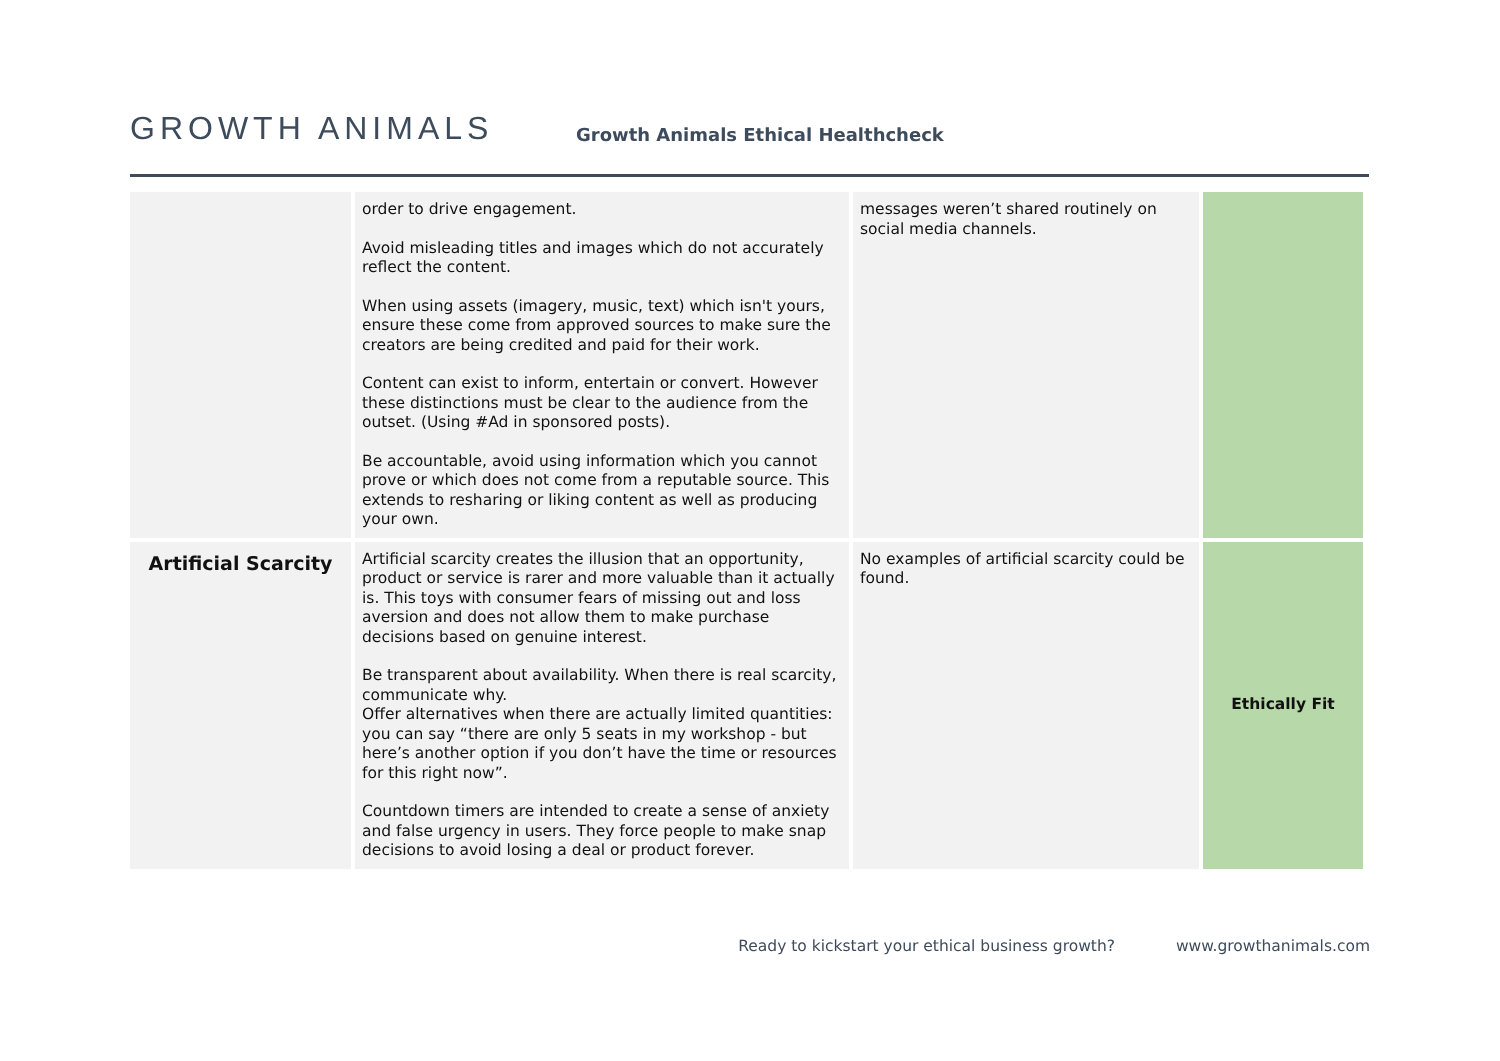GROWTH ANIMALS
Growth Animals Ethical Healthcheck
| | order to drive engagement. Avoid misleading titles and images which do not accurately reflect the content. When using assets (imagery, music, text) which isn't yours, ensure these come from approved sources to make sure the creators are being credited and paid for their work. Content can exist to inform, entertain or convert. However these distinctions must be clear to the audience from the outset. (Using #Ad in sponsored posts). Be accountable, avoid using information which you cannot prove or which does not come from a reputable source. This extends to resharing or liking content as well as producing your own. | messages weren’t shared routinely on social media channels. | |
| Artificial Scarcity | Artificial scarcity creates the illusion that an opportunity, product or service is rarer and more valuable than it actually is. This toys with consumer fears of missing out and loss aversion and does not allow them to make purchase decisions based on genuine interest. Be transparent about availability. When there is real scarcity, communicate why. Offer alternatives when there are actually limited quantities: you can say “there are only 5 seats in my workshop - but here’s another option if you don’t have the time or resources for this right now”. Countdown timers are intended to create a sense of anxiety and false urgency in users. They force people to make snap decisions to avoid losing a deal or product forever. | No examples of artificial scarcity could be found. | Ethically Fit |
Ready to kickstart your ethical business growth? www.growthanimals.com